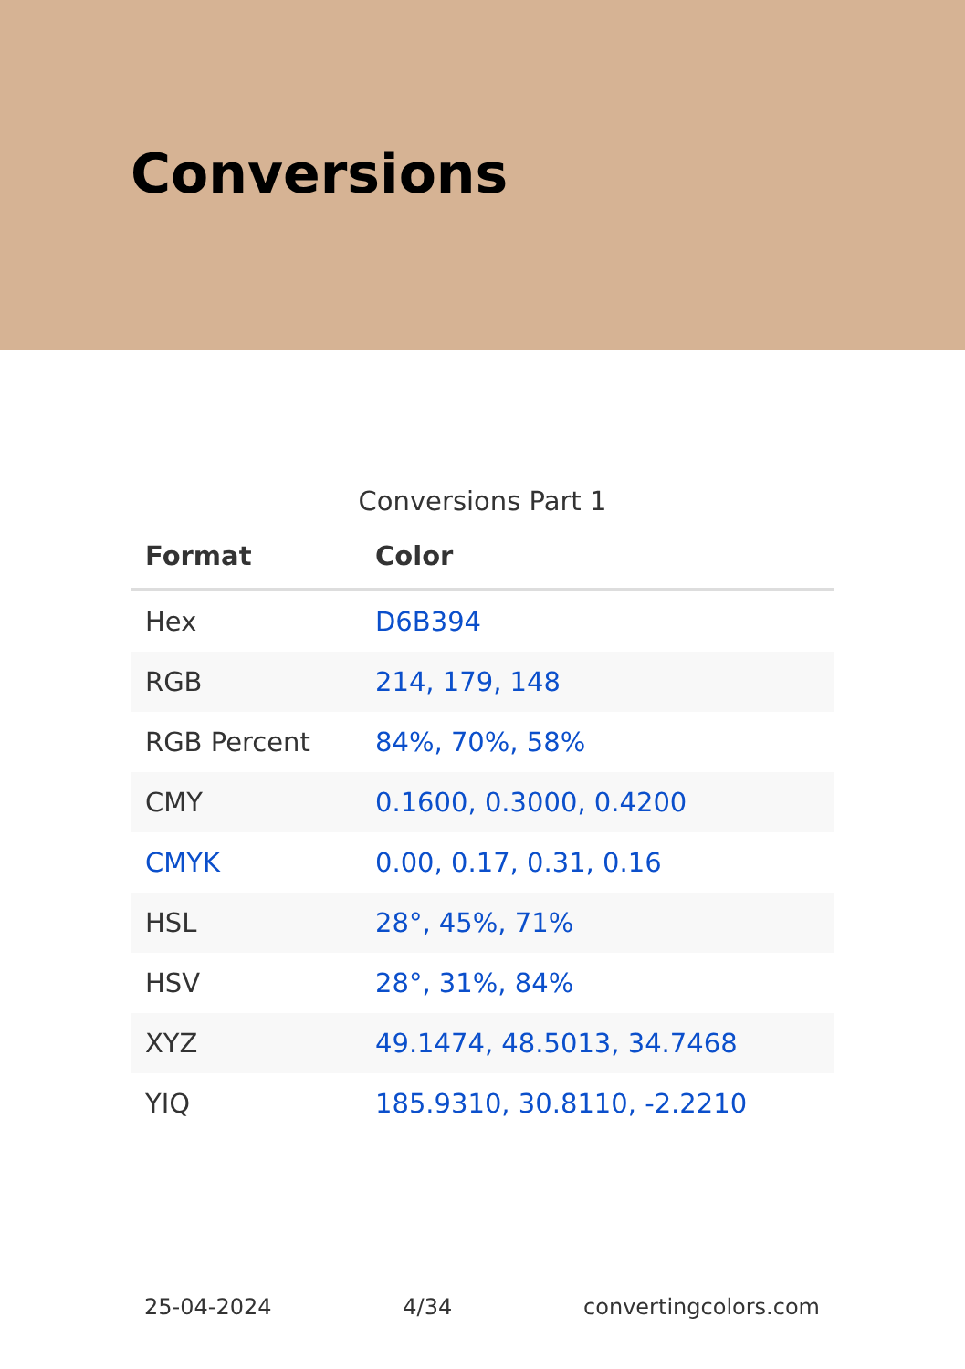Conversions
Conversions Part 1
| Format | Color |
| --- | --- |
| Hex | D6B394 |
| RGB | 214, 179, 148 |
| RGB Percent | 84%, 70%, 58% |
| CMY | 0.1600, 0.3000, 0.4200 |
| CMYK | 0.00, 0.17, 0.31, 0.16 |
| HSL | 28°, 45%, 71% |
| HSV | 28°, 31%, 84% |
| XYZ | 49.1474, 48.5013, 34.7468 |
| YIQ | 185.9310, 30.8110, -2.2210 |
25-04-2024 4/34 convertingcolors.com